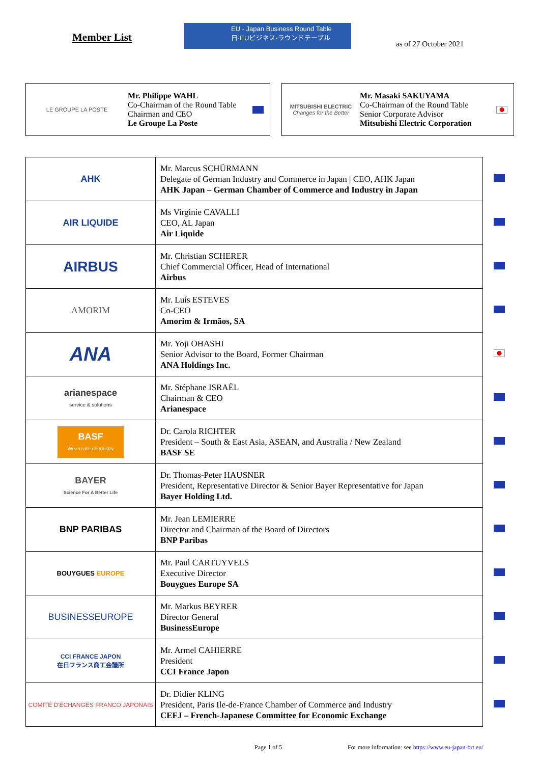Member List
EU - Japan Business Round Table
日·EUビジネス·ラウンドテーブル
as of 27 October 2021
LE GROUPE LA POSTE
Mr. Philippe WAHL
Co-Chairman of the Round Table
Chairman and CEO
Le Groupe La Poste
MITSUBISHI ELECTRIC
Changes for the Better
Mr. Masaki SAKUYAMA
Co-Chairman of the Round Table
Senior Corporate Advisor
Mitsubishi Electric Corporation
| AHK | Mr. Marcus SCHÜRMANN Delegate of German Industry and Commerce in Japan / CEO, AHK Japan AHK Japan – German Chamber of Commerce and Industry in Japan | |
| AIR LIQUIDE | Ms Virginie CAVALLI CEO, AL Japan Air Liquide | |
| AIRBUS | Mr. Christian SCHERER Chief Commercial Officer, Head of International Airbus | |
| AMORIM | Mr. Luís ESTEVES Co-CEO Amorim & Irmãos, SA | |
| ANA | Mr. Yoji OHASHI Senior Advisor to the Board, Former Chairman ANA Holdings Inc. | |
| arianespace service & solutions | Mr. Stéphane ISRAËL Chairman & CEO Arianespace | |
| BASF We create chemistry | Dr. Carola RICHTER President – South & East Asia, ASEAN, and Australia / New Zealand BASF SE | |
| BAYER Science For A Better Life | Dr. Thomas-Peter HAUSNER President, Representative Director & Senior Bayer Representative for Japan Bayer Holding Ltd. | |
| BNP PARIBAS | Mr. Jean LEMIERRE Director and Chairman of the Board of Directors BNP Paribas | |
| BOUYGUES EUROPE | Mr. Paul CARTUYVELS Executive Director Bouygues Europe SA | |
| BUSINESSEUROPE | Mr. Markus BEYRER Director General BusinessEurope | |
| CCI FRANCE JAPON 在日フランス商工会議所 | Mr. Armel CAHIERRE President CCI France Japon | |
| COMITÉ D'ÉCHANGES FRANCO JAPONAIS | Dr. Didier KLING President, Paris Ile-de-France Chamber of Commerce and Industry CEFJ – French-Japanese Committee for Economic Exchange | |
Page 1 of 5
For more information: see https://www.eu-japan-brt.eu/